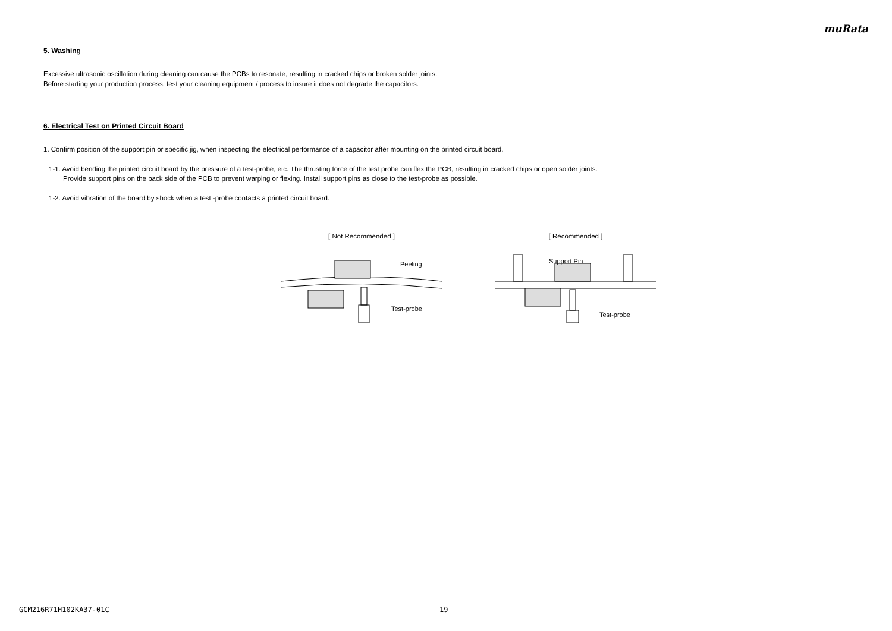muRata
5. Washing
Excessive ultrasonic oscillation during cleaning can cause the PCBs to resonate, resulting in cracked chips or broken solder joints.
Before starting your production process, test your cleaning equipment / process to insure it does not degrade the capacitors.
6. Electrical Test on Printed Circuit Board
1. Confirm position of the support pin or specific jig, when inspecting the electrical performance of a capacitor after mounting on the printed circuit board.
1-1. Avoid bending the printed circuit board by the pressure of a test-probe, etc. The thrusting force of the test probe can flex the PCB, resulting in cracked chips or open solder joints.
Provide support pins on the back side of the PCB to prevent warping or flexing. Install support pins as close to the test-probe as possible.
1-2. Avoid vibration of the board by shock when a test -probe contacts a printed circuit board.
[ Not Recommended ]
Peeling
Test-probe
[ Recommended ]
Support Pin
Test-probe
GCM216R71H102KA37-01C 19